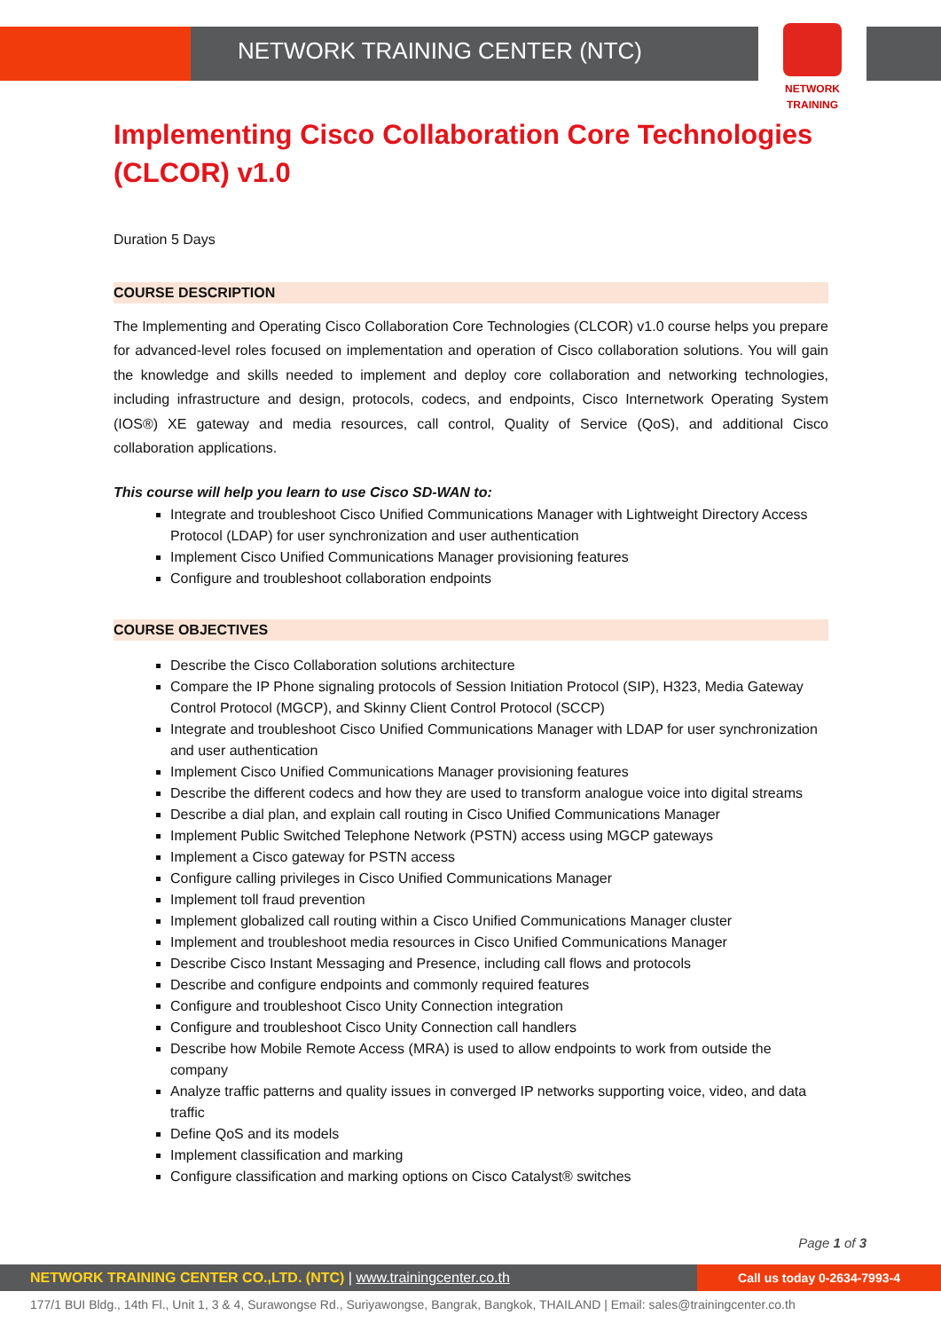NETWORK TRAINING CENTER (NTC)
NETWORK TRAINING
Implementing Cisco Collaboration Core Technologies (CLCOR) v1.0
Duration 5 Days
COURSE DESCRIPTION
The Implementing and Operating Cisco Collaboration Core Technologies (CLCOR) v1.0 course helps you prepare for advanced-level roles focused on implementation and operation of Cisco collaboration solutions. You will gain the knowledge and skills needed to implement and deploy core collaboration and networking technologies, including infrastructure and design, protocols, codecs, and endpoints, Cisco Internetwork Operating System (IOS®) XE gateway and media resources, call control, Quality of Service (QoS), and additional Cisco collaboration applications.
This course will help you learn to use Cisco SD-WAN to:
Integrate and troubleshoot Cisco Unified Communications Manager with Lightweight Directory Access Protocol (LDAP) for user synchronization and user authentication
Implement Cisco Unified Communications Manager provisioning features
Configure and troubleshoot collaboration endpoints
COURSE OBJECTIVES
Describe the Cisco Collaboration solutions architecture
Compare the IP Phone signaling protocols of Session Initiation Protocol (SIP), H323, Media Gateway Control Protocol (MGCP), and Skinny Client Control Protocol (SCCP)
Integrate and troubleshoot Cisco Unified Communications Manager with LDAP for user synchronization and user authentication
Implement Cisco Unified Communications Manager provisioning features
Describe the different codecs and how they are used to transform analogue voice into digital streams
Describe a dial plan, and explain call routing in Cisco Unified Communications Manager
Implement Public Switched Telephone Network (PSTN) access using MGCP gateways
Implement a Cisco gateway for PSTN access
Configure calling privileges in Cisco Unified Communications Manager
Implement toll fraud prevention
Implement globalized call routing within a Cisco Unified Communications Manager cluster
Implement and troubleshoot media resources in Cisco Unified Communications Manager
Describe Cisco Instant Messaging and Presence, including call flows and protocols
Describe and configure endpoints and commonly required features
Configure and troubleshoot Cisco Unity Connection integration
Configure and troubleshoot Cisco Unity Connection call handlers
Describe how Mobile Remote Access (MRA) is used to allow endpoints to work from outside the company
Analyze traffic patterns and quality issues in converged IP networks supporting voice, video, and data traffic
Define QoS and its models
Implement classification and marking
Configure classification and marking options on Cisco Catalyst® switches
Page 1 of 3
NETWORK TRAINING CENTER CO.,LTD. (NTC) | www.trainingcenter.co.th
Call us today 0-2634-7993-4
177/1 BUI Bldg., 14th Fl., Unit 1, 3 & 4, Surawongse Rd., Suriyawongse, Bangrak, Bangkok, THAILAND | Email: sales@trainingcenter.co.th